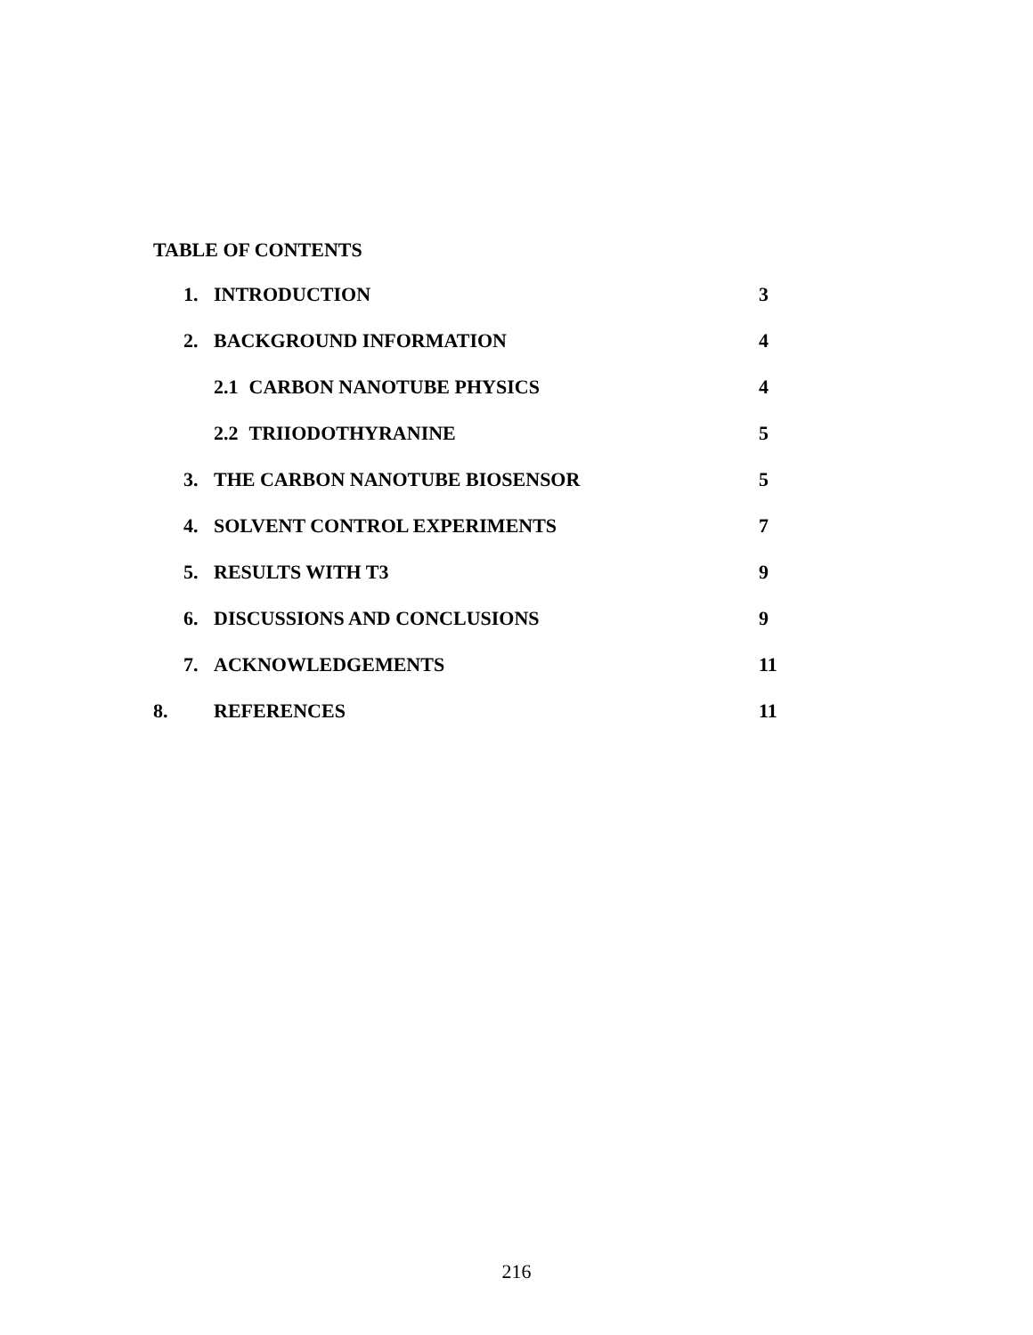TABLE OF CONTENTS
1. INTRODUCTION 3
2. BACKGROUND INFORMATION 4
2.1 CARBON NANOTUBE PHYSICS 4
2.2 TRIIODOTHYRANINE 5
3. THE CARBON NANOTUBE BIOSENSOR 5
4. SOLVENT CONTROL EXPERIMENTS 7
5. RESULTS WITH T3 9
6. DISCUSSIONS AND CONCLUSIONS 9
7. ACKNOWLEDGEMENTS 11
8. REFERENCES 11
216